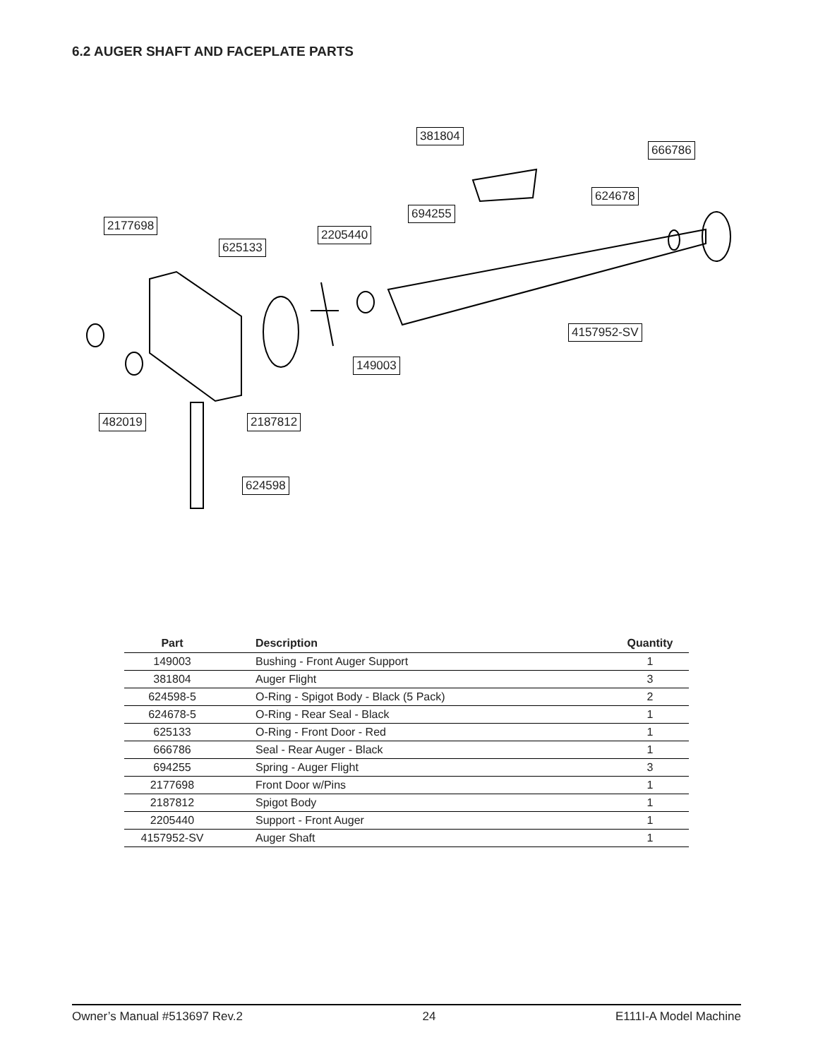6.2 AUGER SHAFT AND FACEPLATE PARTS
381804
666786
624678
694255
2177698
2205440
625133
4157952-SV
149003
482019 2187812
624598
| Part | Description | Quantity |
| --- | --- | --- |
| 149003 | Bushing - Front Auger Support | 1 |
| 381804 | Auger Flight | 3 |
| 624598-5 | O-Ring - Spigot Body - Black (5 Pack) | 2 |
| 624678-5 | O-Ring - Rear Seal - Black | 1 |
| 625133 | O-Ring - Front Door - Red | 1 |
| 666786 | Seal - Rear Auger - Black | 1 |
| 694255 | Spring - Auger Flight | 3 |
| 2177698 | Front Door w/Pins | 1 |
| 2187812 | Spigot Body | 1 |
| 2205440 | Support - Front Auger | 1 |
| 4157952-SV | Auger Shaft | 1 |
Owner’s Manual #513697 Rev.2 24 E111I-A Model Machine